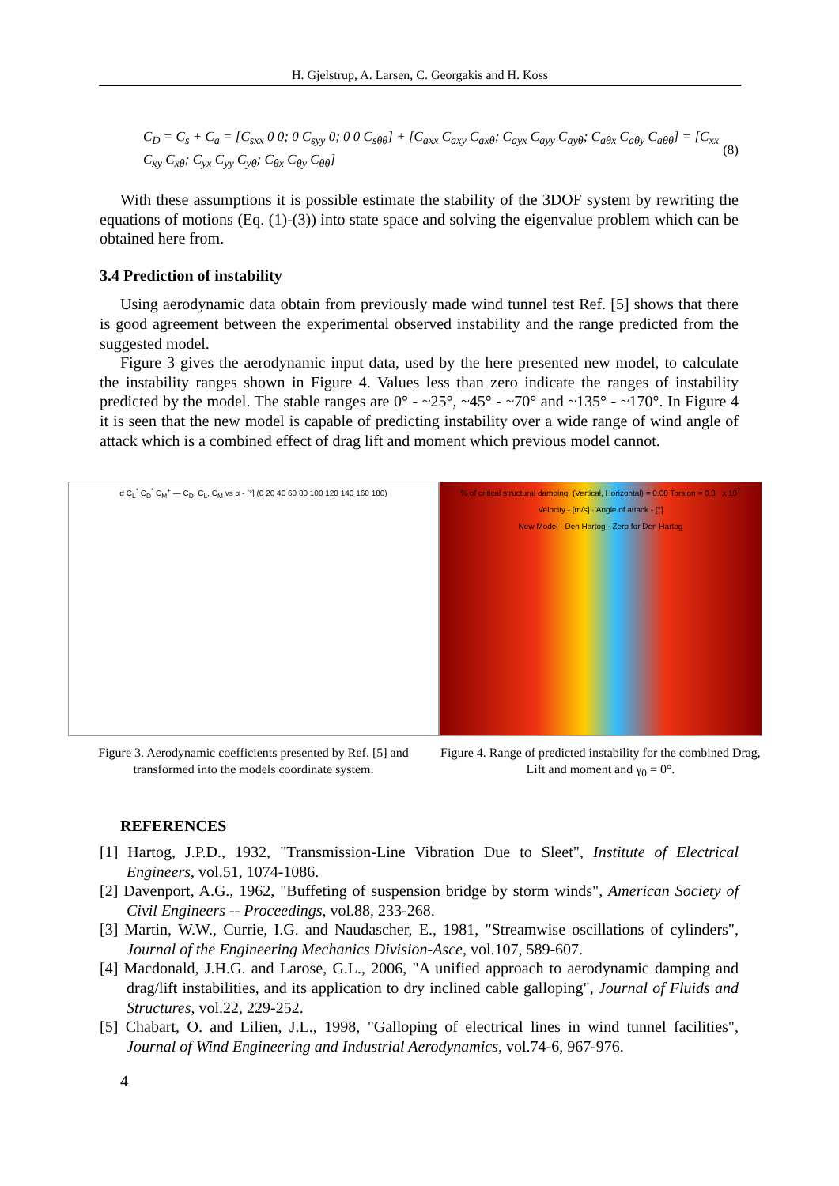H. Gjelstrup, A. Larsen, C. Georgakis and H. Koss
C<sub>D</sub> = C<sub>s</sub> + C<sub>a</sub> = [C<sub>sxx</sub> 0 0; 0 C<sub>syy</sub> 0; 0 0 C<sub>sθθ</sub>] + [C<sub>axx</sub> C<sub>axy</sub> C<sub>axθ</sub>; C<sub>ayx</sub> C<sub>ayy</sub> C<sub>ayθ</sub>; C<sub>aθx</sub> C<sub>aθy</sub> C<sub>aθθ</sub>] = [C<sub>xx</sub> C<sub>xy</sub> C<sub>xθ</sub>; C<sub>yx</sub> C<sub>yy</sub> C<sub>yθ</sub>; C<sub>θx</sub> C<sub>θy</sub> C<sub>θθ</sub>]
(8)
With these assumptions it is possible estimate the stability of the 3DOF system by rewriting the equations of motions (Eq. (1)-(3)) into state space and solving the eigenvalue problem which can be obtained here from.
3.4 Prediction of instability
Using aerodynamic data obtain from previously made wind tunnel test Ref. [5] shows that there is good agreement between the experimental observed instability and the range predicted from the suggested model.
Figure 3 gives the aerodynamic input data, used by the here presented new model, to calculate the instability ranges shown in Figure 4. Values less than zero indicate the ranges of instability predicted by the model. The stable ranges are 0° - ~25°, ~45° - ~70° and ~135° - ~170°. In Figure 4 it is seen that the new model is capable of predicting instability over a wide range of wind angle of attack which is a combined effect of drag lift and moment which previous model cannot.
α C<sub>L</sub><sup>*</sup> C<sub>D</sub><sup>*</sup> C<sub>M</sub><sup>+</sup> — C<sub>D</sub>, C<sub>L</sub>, C<sub>M</sub> vs α - [°] (0 20 40 60 80 100 120 140 160 180)
Figure 3. Aerodynamic coefficients presented by Ref. [5] and transformed into the models coordinate system.
% of critical structural damping, (Vertical, Horizontal) = 0.08 Torsion = 0.3 x 10<sup>7</sup>
Velocity - [m/s] · Angle of attack - [°]
New Model · Den Hartog · Zero for Den Hartog
Figure 4. Range of predicted instability for the combined Drag, Lift and moment and γ<sub>0</sub> = 0°.
REFERENCES
[1] Hartog, J.P.D., 1932, "Transmission-Line Vibration Due to Sleet", Institute of Electrical Engineers, vol.51, 1074-1086.
[2] Davenport, A.G., 1962, "Buffeting of suspension bridge by storm winds", American Society of Civil Engineers -- Proceedings, vol.88, 233-268.
[3] Martin, W.W., Currie, I.G. and Naudascher, E., 1981, "Streamwise oscillations of cylinders", Journal of the Engineering Mechanics Division-Asce, vol.107, 589-607.
[4] Macdonald, J.H.G. and Larose, G.L., 2006, "A unified approach to aerodynamic damping and drag/lift instabilities, and its application to dry inclined cable galloping", Journal of Fluids and Structures, vol.22, 229-252.
[5] Chabart, O. and Lilien, J.L., 1998, "Galloping of electrical lines in wind tunnel facilities", Journal of Wind Engineering and Industrial Aerodynamics, vol.74-6, 967-976.
4